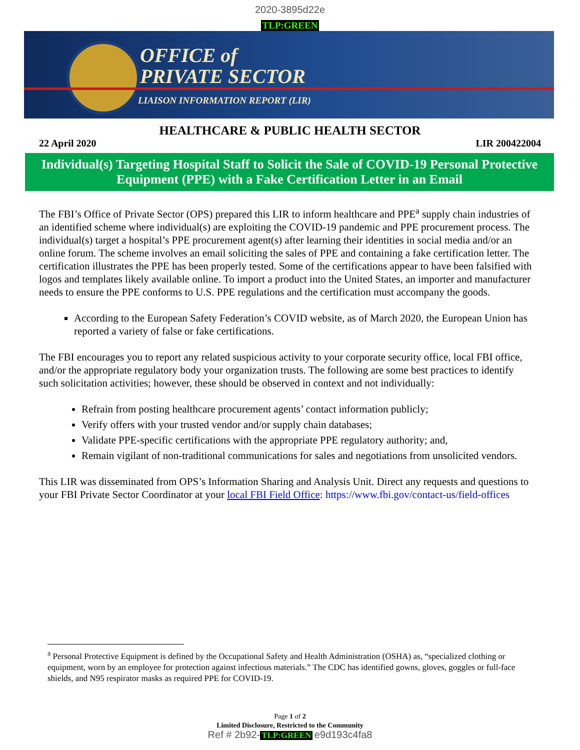2020-3895d22e
TLP:GREEN
OFFICE of
PRIVATE SECTOR
LIAISON INFORMATION REPORT (LIR)
HEALTHCARE & PUBLIC HEALTH SECTOR
22 April 2020 LIR 200422004
Individual(s) Targeting Hospital Staff to Solicit the Sale of COVID-19 Personal Protective Equipment (PPE) with a Fake Certification Letter in an Email
The FBI’s Office of Private Sector (OPS) prepared this LIR to inform healthcare and PPE<sup>a</sup> supply chain industries of an identified scheme where individual(s) are exploiting the COVID-19 pandemic and PPE procurement process. The individual(s) target a hospital’s PPE procurement agent(s) after learning their identities in social media and/or an online forum. The scheme involves an email soliciting the sales of PPE and containing a fake certification letter. The certification illustrates the PPE has been properly tested. Some of the certifications appear to have been falsified with logos and templates likely available online. To import a product into the United States, an importer and manufacturer needs to ensure the PPE conforms to U.S. PPE regulations and the certification must accompany the goods.
According to the European Safety Federation’s COVID website, as of March 2020, the European Union has reported a variety of false or fake certifications.
The FBI encourages you to report any related suspicious activity to your corporate security office, local FBI office, and/or the appropriate regulatory body your organization trusts. The following are some best practices to identify such solicitation activities; however, these should be observed in context and not individually:
Refrain from posting healthcare procurement agents’ contact information publicly;
Verify offers with your trusted vendor and/or supply chain databases;
Validate PPE-specific certifications with the appropriate PPE regulatory authority; and,
Remain vigilant of non-traditional communications for sales and negotiations from unsolicited vendors.
This LIR was disseminated from OPS’s Information Sharing and Analysis Unit. Direct any requests and questions to your FBI Private Sector Coordinator at your local FBI Field Office: https://www.fbi.gov/contact-us/field-offices
<sup>a</sup> Personal Protective Equipment is defined by the Occupational Safety and Health Administration (OSHA) as, “specialized clothing or equipment, worn by an employee for protection against infectious materials.” The CDC has identified gowns, gloves, goggles or full-face shields, and N95 respirator masks as required PPE for COVID-19.
Page 1 of 2
Limited Disclosure, Restricted to the Community
Ref # 2b92- TLP:GREEN e9d193c4fa8